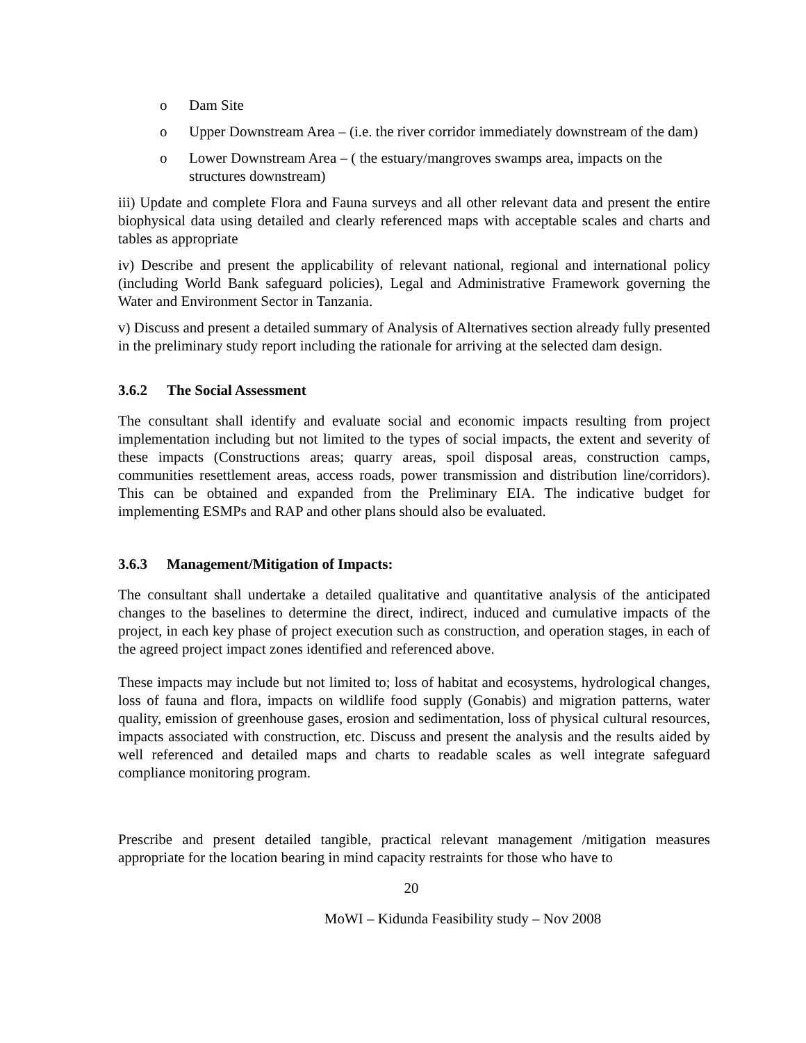o Dam Site
o Upper Downstream Area – (i.e. the river corridor immediately downstream of the dam)
o Lower Downstream Area – ( the estuary/mangroves swamps area, impacts on the structures downstream)
iii) Update and complete Flora and Fauna surveys and all other relevant data and present the entire biophysical data using detailed and clearly referenced maps with acceptable scales and charts and tables as appropriate
iv) Describe and present the applicability of relevant national, regional and international policy (including World Bank safeguard policies), Legal and Administrative Framework governing the Water and Environment Sector in Tanzania.
v) Discuss and present a detailed summary of Analysis of Alternatives section already fully presented in the preliminary study report including the rationale for arriving at the selected dam design.
3.6.2 The Social Assessment
The consultant shall identify and evaluate social and economic impacts resulting from project implementation including but not limited to the types of social impacts, the extent and severity of these impacts (Constructions areas; quarry areas, spoil disposal areas, construction camps, communities resettlement areas, access roads, power transmission and distribution line/corridors). This can be obtained and expanded from the Preliminary EIA. The indicative budget for implementing ESMPs and RAP and other plans should also be evaluated.
3.6.3 Management/Mitigation of Impacts:
The consultant shall undertake a detailed qualitative and quantitative analysis of the anticipated changes to the baselines to determine the direct, indirect, induced and cumulative impacts of the project, in each key phase of project execution such as construction, and operation stages, in each of the agreed project impact zones identified and referenced above.
These impacts may include but not limited to; loss of habitat and ecosystems, hydrological changes, loss of fauna and flora, impacts on wildlife food supply (Gonabis) and migration patterns, water quality, emission of greenhouse gases, erosion and sedimentation, loss of physical cultural resources, impacts associated with construction, etc. Discuss and present the analysis and the results aided by well referenced and detailed maps and charts to readable scales as well integrate safeguard compliance monitoring program.
Prescribe and present detailed tangible, practical relevant management /mitigation measures appropriate for the location bearing in mind capacity restraints for those who have to
20
MoWI – Kidunda Feasibility study – Nov 2008